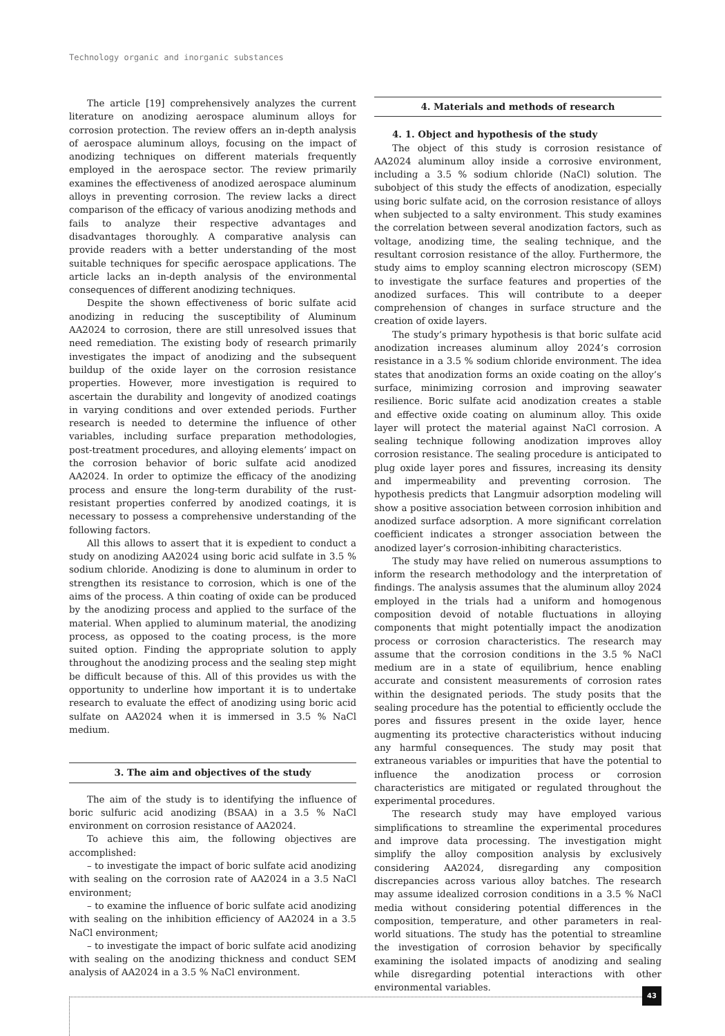Technology organic and inorganic substances
The article [19] comprehensively analyzes the current literature on anodizing aerospace aluminum alloys for corrosion protection. The review offers an in-depth analysis of aerospace aluminum alloys, focusing on the impact of anodizing techniques on different materials frequently employed in the aerospace sector. The review primarily examines the effectiveness of anodized aerospace aluminum alloys in preventing corrosion. The review lacks a direct comparison of the efficacy of various anodizing methods and fails to analyze their respective advantages and disadvantages thoroughly. A comparative analysis can provide readers with a better understanding of the most suitable techniques for specific aerospace applications. The article lacks an in-depth analysis of the environmental consequences of different anodizing techniques.
Despite the shown effectiveness of boric sulfate acid anodizing in reducing the susceptibility of Aluminum AA2024 to corrosion, there are still unresolved issues that need remediation. The existing body of research primarily investigates the impact of anodizing and the subsequent buildup of the oxide layer on the corrosion resistance properties. However, more investigation is required to ascertain the durability and longevity of anodized coatings in varying conditions and over extended periods. Further research is needed to determine the influence of other variables, including surface preparation methodologies, post-treatment procedures, and alloying elements’ impact on the corrosion behavior of boric sulfate acid anodized AA2024. In order to optimize the efficacy of the anodizing process and ensure the long-term durability of the rust-resistant properties conferred by anodized coatings, it is necessary to possess a comprehensive understanding of the following factors.
All this allows to assert that it is expedient to conduct a study on anodizing AA2024 using boric acid sulfate in 3.5 % sodium chloride. Anodizing is done to aluminum in order to strengthen its resistance to corrosion, which is one of the aims of the process. A thin coating of oxide can be produced by the anodizing process and applied to the surface of the material. When applied to aluminum material, the anodizing process, as opposed to the coating process, is the more suited option. Finding the appropriate solution to apply throughout the anodizing process and the sealing step might be difficult because of this. All of this provides us with the opportunity to underline how important it is to undertake research to evaluate the effect of anodizing using boric acid sulfate on AA2024 when it is immersed in 3.5 % NaCl medium.
3. The aim and objectives of the study
The aim of the study is to identifying the influence of boric sulfuric acid anodizing (BSAA) in a 3.5 % NaCl environment on corrosion resistance of AA2024.
To achieve this aim, the following objectives are accomplished:
– to investigate the impact of boric sulfate acid anodizing with sealing on the corrosion rate of AA2024 in a 3.5 NaCl environment;
– to examine the influence of boric sulfate acid anodizing with sealing on the inhibition efficiency of AA2024 in a 3.5 NaCl environment;
– to investigate the impact of boric sulfate acid anodizing with sealing on the anodizing thickness and conduct SEM analysis of AA2024 in a 3.5 % NaCl environment.
4. Materials and methods of research
4. 1. Object and hypothesis of the study
The object of this study is corrosion resistance of AA2024 aluminum alloy inside a corrosive environment, including a 3.5 % sodium chloride (NaCl) solution. The subobject of this study the effects of anodization, especially using boric sulfate acid, on the corrosion resistance of alloys when subjected to a salty environment. This study examines the correlation between several anodization factors, such as voltage, anodizing time, the sealing technique, and the resultant corrosion resistance of the alloy. Furthermore, the study aims to employ scanning electron microscopy (SEM) to investigate the surface features and properties of the anodized surfaces. This will contribute to a deeper comprehension of changes in surface structure and the creation of oxide layers.
The study’s primary hypothesis is that boric sulfate acid anodization increases aluminum alloy 2024’s corrosion resistance in a 3.5 % sodium chloride environment. The idea states that anodization forms an oxide coating on the alloy’s surface, minimizing corrosion and improving seawater resilience. Boric sulfate acid anodization creates a stable and effective oxide coating on aluminum alloy. This oxide layer will protect the material against NaCl corrosion. A sealing technique following anodization improves alloy corrosion resistance. The sealing procedure is anticipated to plug oxide layer pores and fissures, increasing its density and impermeability and preventing corrosion. The hypothesis predicts that Langmuir adsorption modeling will show a positive association between corrosion inhibition and anodized surface adsorption. A more significant correlation coefficient indicates a stronger association between the anodized layer’s corrosion-inhibiting characteristics.
The study may have relied on numerous assumptions to inform the research methodology and the interpretation of findings. The analysis assumes that the aluminum alloy 2024 employed in the trials had a uniform and homogenous composition devoid of notable fluctuations in alloying components that might potentially impact the anodization process or corrosion characteristics. The research may assume that the corrosion conditions in the 3.5 % NaCl medium are in a state of equilibrium, hence enabling accurate and consistent measurements of corrosion rates within the designated periods. The study posits that the sealing procedure has the potential to efficiently occlude the pores and fissures present in the oxide layer, hence augmenting its protective characteristics without inducing any harmful consequences. The study may posit that extraneous variables or impurities that have the potential to influence the anodization process or corrosion characteristics are mitigated or regulated throughout the experimental procedures.
The research study may have employed various simplifications to streamline the experimental procedures and improve data processing. The investigation might simplify the alloy composition analysis by exclusively considering AA2024, disregarding any composition discrepancies across various alloy batches. The research may assume idealized corrosion conditions in a 3.5 % NaCl media without considering potential differences in the composition, temperature, and other parameters in real-world situations. The study has the potential to streamline the investigation of corrosion behavior by specifically examining the isolated impacts of anodizing and sealing while disregarding potential interactions with other environmental variables.
43